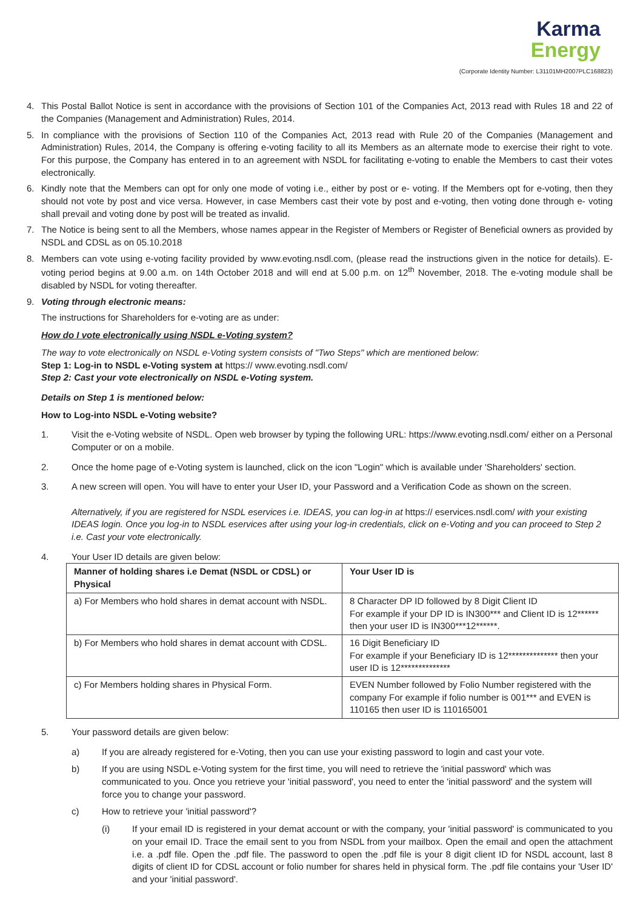Karma
Energy
(Corporate Identity Number: L31101MH2007PLC168823)
4. This Postal Ballot Notice is sent in accordance with the provisions of Section 101 of the Companies Act, 2013 read with Rules 18 and 22 of the Companies (Management and Administration) Rules, 2014.
5. In compliance with the provisions of Section 110 of the Companies Act, 2013 read with Rule 20 of the Companies (Management and Administration) Rules, 2014, the Company is offering e-voting facility to all its Members as an alternate mode to exercise their right to vote. For this purpose, the Company has entered in to an agreement with NSDL for facilitating e-voting to enable the Members to cast their votes electronically.
6. Kindly note that the Members can opt for only one mode of voting i.e., either by post or e- voting. If the Members opt for e-voting, then they should not vote by post and vice versa. However, in case Members cast their vote by post and e-voting, then voting done through e- voting shall prevail and voting done by post will be treated as invalid.
7. The Notice is being sent to all the Members, whose names appear in the Register of Members or Register of Beneficial owners as provided by NSDL and CDSL as on 05.10.2018
8. Members can vote using e-voting facility provided by www.evoting.nsdl.com, (please read the instructions given in the notice for details). E-voting period begins at 9.00 a.m. on 14th October 2018 and will end at 5.00 p.m. on 12<sup>th</sup> November, 2018. The e-voting module shall be disabled by NSDL for voting thereafter.
9. Voting through electronic means:
The instructions for Shareholders for e-voting are as under:
How do I vote electronically using NSDL e-Voting system?
The way to vote electronically on NSDL e-Voting system consists of "Two Steps" which are mentioned below:
Step 1: Log-in to NSDL e-Voting system at https:// www.evoting.nsdl.com/
Step 2: Cast your vote electronically on NSDL e-Voting system.
Details on Step 1 is mentioned below:
How to Log-into NSDL e-Voting website?
1. Visit the e-Voting website of NSDL. Open web browser by typing the following URL: https://www.evoting.nsdl.com/ either on a Personal Computer or on a mobile.
2. Once the home page of e-Voting system is launched, click on the icon "Login" which is available under 'Shareholders' section.
3. A new screen will open. You will have to enter your User ID, your Password and a Verification Code as shown on the screen.
Alternatively, if you are registered for NSDL eservices i.e. IDEAS, you can log-in at https:// eservices.nsdl.com/ with your existing IDEAS login. Once you log-in to NSDL eservices after using your log-in credentials, click on e-Voting and you can proceed to Step 2 i.e. Cast your vote electronically.
4. Your User ID details are given below:
| Manner of holding shares i.e Demat (NSDL or CDSL) or Physical | Your User ID is |
| --- | --- |
| a) For Members who hold shares in demat account with NSDL. | 8 Character DP ID followed by 8 Digit Client ID For example if your DP ID is IN300*** and Client ID is 12****** then your user ID is IN300***12******. |
| b) For Members who hold shares in demat account with CDSL. | 16 Digit Beneficiary ID For example if your Beneficiary ID is 12************** then your user ID is 12************** |
| c) For Members holding shares in Physical Form. | EVEN Number followed by Folio Number registered with the company For example if folio number is 001*** and EVEN is 110165 then user ID is 110165001 |
5. Your password details are given below:
a) If you are already registered for e-Voting, then you can use your existing password to login and cast your vote.
b) If you are using NSDL e-Voting system for the first time, you will need to retrieve the 'initial password' which was communicated to you. Once you retrieve your 'initial password', you need to enter the 'initial password' and the system will force you to change your password.
c) How to retrieve your 'initial password'?
(i) If your email ID is registered in your demat account or with the company, your 'initial password' is communicated to you on your email ID. Trace the email sent to you from NSDL from your mailbox. Open the email and open the attachment i.e. a .pdf file. Open the .pdf file. The password to open the .pdf file is your 8 digit client ID for NSDL account, last 8 digits of client ID for CDSL account or folio number for shares held in physical form. The .pdf file contains your 'User ID' and your 'initial password'.